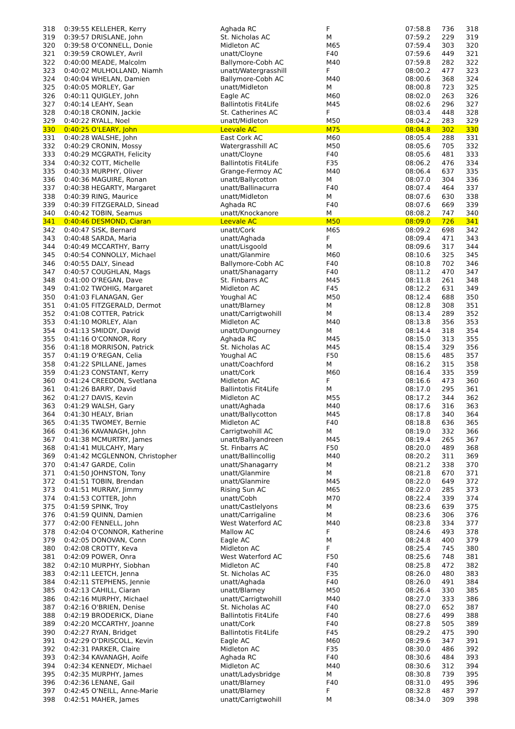| 318 | 0:39:55 KELLEHER, Kerry | Aghada RC | F | 07:58.8 | 736 | 318 |
| 319 | 0:39:57 DRISLANE, John | St. Nicholas AC | M | 07:59.2 | 229 | 319 |
| 320 | 0:39:58 O'CONNELL, Donie | Midleton AC | M65 | 07:59.4 | 303 | 320 |
| 321 | 0:39:59 CROWLEY, Avril | unatt/Cloyne | F40 | 07:59.6 | 449 | 321 |
| 322 | 0:40:00 MEADE, Malcolm | Ballymore-Cobh AC | M40 | 07:59.8 | 282 | 322 |
| 323 | 0:40:02 MULHOLLAND, Niamh | unatt/Watergrasshill | F | 08:00.2 | 477 | 323 |
| 324 | 0:40:04 WHELAN, Damien | Ballymore-Cobh AC | M40 | 08:00.6 | 368 | 324 |
| 325 | 0:40:05 MORLEY, Gar | unatt/Midleton | M | 08:00.8 | 723 | 325 |
| 326 | 0:40:11 QUIGLEY, John | Eagle AC | M60 | 08:02.0 | 263 | 326 |
| 327 | 0:40:14 LEAHY, Sean | Ballintotis Fit4Life | M45 | 08:02.6 | 296 | 327 |
| 328 | 0:40:18 CRONIN, Jackie | St. Catherines AC | F | 08:03.4 | 448 | 328 |
| 329 | 0:40:22 RYALL, Noel | unatt/Midleton | M50 | 08:04.2 | 283 | 329 |
| 330 | 0:40:25 O'LEARY, John | Leevale AC | M75 | 08:04.8 | 302 | 330 |
| 331 | 0:40:28 WALSHE, John | East Cork AC | M60 | 08:05.4 | 288 | 331 |
| 332 | 0:40:29 CRONIN, Mossy | Watergrasshill AC | M50 | 08:05.6 | 705 | 332 |
| 333 | 0:40:29 MCGRATH, Felicity | unatt/Cloyne | F40 | 08:05.6 | 481 | 333 |
| 334 | 0:40:32 COTT, Michelle | Ballintotis Fit4Life | F35 | 08:06.2 | 476 | 334 |
| 335 | 0:40:33 MURPHY, Oliver | Grange-Fermoy AC | M40 | 08:06.4 | 637 | 335 |
| 336 | 0:40:36 MAGUIRE, Ronan | unatt/Ballycotton | M | 08:07.0 | 304 | 336 |
| 337 | 0:40:38 HEGARTY, Margaret | unatt/Ballinacurra | F40 | 08:07.4 | 464 | 337 |
| 338 | 0:40:39 RING, Maurice | unatt/Midleton | M | 08:07.6 | 630 | 338 |
| 339 | 0:40:39 FITZGERALD, Sinead | Aghada RC | F40 | 08:07.6 | 669 | 339 |
| 340 | 0:40:42 TOBIN, Seamus | unatt/Knockanore | M | 08:08.2 | 747 | 340 |
| 341 | 0:40:46 DESMOND, Ciaran | Leevale AC | M50 | 08:09.0 | 726 | 341 |
| 342 | 0:40:47 SISK, Bernard | unatt/Cork | M65 | 08:09.2 | 698 | 342 |
| 343 | 0:40:48 SARDA, Maria | unatt/Aghada | F | 08:09.4 | 471 | 343 |
| 344 | 0:40:49 MCCARTHY, Barry | unatt/Lisgoold | M | 08:09.6 | 317 | 344 |
| 345 | 0:40:54 CONNOLLY, Michael | unatt/Glanmire | M60 | 08:10.6 | 325 | 345 |
| 346 | 0:40:55 DALY, Sinead | Ballymore-Cobh AC | F40 | 08:10.8 | 702 | 346 |
| 347 | 0:40:57 COUGHLAN, Mags | unatt/Shanagarry | F40 | 08:11.2 | 470 | 347 |
| 348 | 0:41:00 O'REGAN, Dave | St. Finbarrs AC | M45 | 08:11.8 | 261 | 348 |
| 349 | 0:41:02 TWOHIG, Margaret | Midleton AC | F45 | 08:12.2 | 631 | 349 |
| 350 | 0:41:03 FLANAGAN, Ger | Youghal AC | M50 | 08:12.4 | 688 | 350 |
| 351 | 0:41:05 FITZGERALD, Dermot | unatt/Blarney | M | 08:12.8 | 308 | 351 |
| 352 | 0:41:08 COTTER, Patrick | unatt/Carrigtwohill | M | 08:13.4 | 289 | 352 |
| 353 | 0:41:10 MORLEY, Alan | Midleton AC | M40 | 08:13.8 | 356 | 353 |
| 354 | 0:41:13 SMIDDY, David | unatt/Dungourney | M | 08:14.4 | 318 | 354 |
| 355 | 0:41:16 O'CONNOR, Rory | Aghada RC | M45 | 08:15.0 | 313 | 355 |
| 356 | 0:41:18 MORRISON, Patrick | St. Nicholas AC | M45 | 08:15.4 | 329 | 356 |
| 357 | 0:41:19 O'REGAN, Celia | Youghal AC | F50 | 08:15.6 | 485 | 357 |
| 358 | 0:41:22 SPILLANE, James | unatt/Coachford | M | 08:16.2 | 315 | 358 |
| 359 | 0:41:23 CONSTANT, Kerry | unatt/Cork | M60 | 08:16.4 | 335 | 359 |
| 360 | 0:41:24 CREEDON, Svetlana | Midleton AC | F | 08:16.6 | 473 | 360 |
| 361 | 0:41:26 BARRY, David | Ballintotis Fit4Life | M | 08:17.0 | 295 | 361 |
| 362 | 0:41:27 DAVIS, Kevin | Midleton AC | M55 | 08:17.2 | 344 | 362 |
| 363 | 0:41:29 WALSH, Gary | unatt/Aghada | M40 | 08:17.6 | 316 | 363 |
| 364 | 0:41:30 HEALY, Brian | unatt/Ballycotton | M45 | 08:17.8 | 340 | 364 |
| 365 | 0:41:35 TWOMEY, Bernie | Midleton AC | F40 | 08:18.8 | 636 | 365 |
| 366 | 0:41:36 KAVANAGH, John | Carrigtwohill AC | M | 08:19.0 | 332 | 366 |
| 367 | 0:41:38 MCMURTRY, James | unatt/Ballyandreen | M45 | 08:19.4 | 265 | 367 |
| 368 | 0:41:41 MULCAHY, Mary | St. Finbarrs AC | F50 | 08:20.0 | 489 | 368 |
| 369 | 0:41:42 MCGLENNON, Christopher | unatt/Ballincollig | M40 | 08:20.2 | 311 | 369 |
| 370 | 0:41:47 GARDE, Colin | unatt/Shanagarry | M | 08:21.2 | 338 | 370 |
| 371 | 0:41:50 JOHNSTON, Tony | unatt/Glanmire | M | 08:21.8 | 670 | 371 |
| 372 | 0:41:51 TOBIN, Brendan | unatt/Glanmire | M45 | 08:22.0 | 649 | 372 |
| 373 | 0:41:51 MURRAY, Jimmy | Rising Sun AC | M65 | 08:22.0 | 285 | 373 |
| 374 | 0:41:53 COTTER, John | unatt/Cobh | M70 | 08:22.4 | 339 | 374 |
| 375 | 0:41:59 SPINK, Troy | unatt/Castlelyons | M | 08:23.6 | 639 | 375 |
| 376 | 0:41:59 QUINN, Damien | unatt/Carrigaline | M | 08:23.6 | 306 | 376 |
| 377 | 0:42:00 FENNELL, John | West Waterford AC | M40 | 08:23.8 | 334 | 377 |
| 378 | 0:42:04 O'CONNOR, Katherine | Mallow AC | F | 08:24.6 | 493 | 378 |
| 379 | 0:42:05 DONOVAN, Conn | Eagle AC | M | 08:24.8 | 400 | 379 |
| 380 | 0:42:08 CROTTY, Keva | Midleton AC | F | 08:25.4 | 745 | 380 |
| 381 | 0:42:09 POWER, Onra | West Waterford AC | F50 | 08:25.6 | 748 | 381 |
| 382 | 0:42:10 MURPHY, Siobhan | Midleton AC | F40 | 08:25.8 | 472 | 382 |
| 383 | 0:42:11 LEETCH, Jenna | St. Nicholas AC | F35 | 08:26.0 | 480 | 383 |
| 384 | 0:42:11 STEPHENS, Jennie | unatt/Aghada | F40 | 08:26.0 | 491 | 384 |
| 385 | 0:42:13 CAHILL, Ciaran | unatt/Blarney | M50 | 08:26.4 | 330 | 385 |
| 386 | 0:42:16 MURPHY, Michael | unatt/Carrigtwohill | M40 | 08:27.0 | 333 | 386 |
| 387 | 0:42:16 O'BRIEN, Denise | St. Nicholas AC | F40 | 08:27.0 | 652 | 387 |
| 388 | 0:42:19 BRODERICK, Diane | Ballintotis Fit4Life | F40 | 08:27.6 | 499 | 388 |
| 389 | 0:42:20 MCCARTHY, Joanne | unatt/Cork | F40 | 08:27.8 | 505 | 389 |
| 390 | 0:42:27 RYAN, Bridget | Ballintotis Fit4Life | F45 | 08:29.2 | 475 | 390 |
| 391 | 0:42:29 O'DRISCOLL, Kevin | Eagle AC | M60 | 08:29.6 | 347 | 391 |
| 392 | 0:42:31 PARKER, Claire | Midleton AC | F35 | 08:30.0 | 486 | 392 |
| 393 | 0:42:34 KAVANAGH, Aoife | Aghada RC | F40 | 08:30.6 | 484 | 393 |
| 394 | 0:42:34 KENNEDY, Michael | Midleton AC | M40 | 08:30.6 | 312 | 394 |
| 395 | 0:42:35 MURPHY, James | unatt/Ladysbridge | M | 08:30.8 | 739 | 395 |
| 396 | 0:42:36 LENANE, Gail | unatt/Blarney | F40 | 08:31.0 | 495 | 396 |
| 397 | 0:42:45 O'NEILL, Anne-Marie | unatt/Blarney | F | 08:32.8 | 487 | 397 |
| 398 | 0:42:51 MAHER, James | unatt/Carrigtwohill | M | 08:34.0 | 309 | 398 |